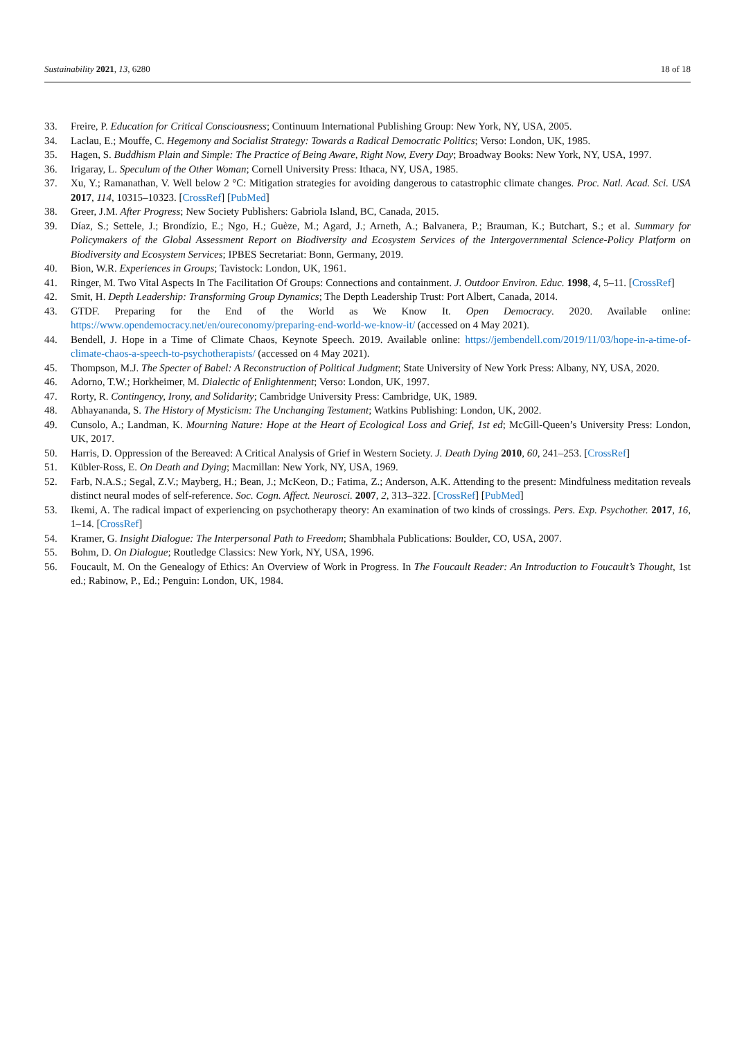Sustainability 2021, 13, 6280 18 of 18
33. Freire, P. Education for Critical Consciousness; Continuum International Publishing Group: New York, NY, USA, 2005.
34. Laclau, E.; Mouffe, C. Hegemony and Socialist Strategy: Towards a Radical Democratic Politics; Verso: London, UK, 1985.
35. Hagen, S. Buddhism Plain and Simple: The Practice of Being Aware, Right Now, Every Day; Broadway Books: New York, NY, USA, 1997.
36. Irigaray, L. Speculum of the Other Woman; Cornell University Press: Ithaca, NY, USA, 1985.
37. Xu, Y.; Ramanathan, V. Well below 2 °C: Mitigation strategies for avoiding dangerous to catastrophic climate changes. Proc. Natl. Acad. Sci. USA 2017, 114, 10315–10323. [CrossRef] [PubMed]
38. Greer, J.M. After Progress; New Society Publishers: Gabriola Island, BC, Canada, 2015.
39. Díaz, S.; Settele, J.; Brondízio, E.; Ngo, H.; Guèze, M.; Agard, J.; Arneth, A.; Balvanera, P.; Brauman, K.; Butchart, S.; et al. Summary for Policymakers of the Global Assessment Report on Biodiversity and Ecosystem Services of the Intergovernmental Science-Policy Platform on Biodiversity and Ecosystem Services; IPBES Secretariat: Bonn, Germany, 2019.
40. Bion, W.R. Experiences in Groups; Tavistock: London, UK, 1961.
41. Ringer, M. Two Vital Aspects In The Facilitation Of Groups: Connections and containment. J. Outdoor Environ. Educ. 1998, 4, 5–11. [CrossRef]
42. Smit, H. Depth Leadership: Transforming Group Dynamics; The Depth Leadership Trust: Port Albert, Canada, 2014.
43. GTDF. Preparing for the End of the World as We Know It. Open Democracy. 2020. Available online: https://www.opendemocracy.net/en/oureconomy/preparing-end-world-we-know-it/ (accessed on 4 May 2021).
44. Bendell, J. Hope in a Time of Climate Chaos, Keynote Speech. 2019. Available online: https://jembendell.com/2019/11/03/hope-in-a-time-of-climate-chaos-a-speech-to-psychotherapists/ (accessed on 4 May 2021).
45. Thompson, M.J. The Specter of Babel: A Reconstruction of Political Judgment; State University of New York Press: Albany, NY, USA, 2020.
46. Adorno, T.W.; Horkheimer, M. Dialectic of Enlightenment; Verso: London, UK, 1997.
47. Rorty, R. Contingency, Irony, and Solidarity; Cambridge University Press: Cambridge, UK, 1989.
48. Abhayananda, S. The History of Mysticism: The Unchanging Testament; Watkins Publishing: London, UK, 2002.
49. Cunsolo, A.; Landman, K. Mourning Nature: Hope at the Heart of Ecological Loss and Grief, 1st ed; McGill-Queen’s University Press: London, UK, 2017.
50. Harris, D. Oppression of the Bereaved: A Critical Analysis of Grief in Western Society. J. Death Dying 2010, 60, 241–253. [CrossRef]
51. Kübler-Ross, E. On Death and Dying; Macmillan: New York, NY, USA, 1969.
52. Farb, N.A.S.; Segal, Z.V.; Mayberg, H.; Bean, J.; McKeon, D.; Fatima, Z.; Anderson, A.K. Attending to the present: Mindfulness meditation reveals distinct neural modes of self-reference. Soc. Cogn. Affect. Neurosci. 2007, 2, 313–322. [CrossRef] [PubMed]
53. Ikemi, A. The radical impact of experiencing on psychotherapy theory: An examination of two kinds of crossings. Pers. Exp. Psychother. 2017, 16, 1–14. [CrossRef]
54. Kramer, G. Insight Dialogue: The Interpersonal Path to Freedom; Shambhala Publications: Boulder, CO, USA, 2007.
55. Bohm, D. On Dialogue; Routledge Classics: New York, NY, USA, 1996.
56. Foucault, M. On the Genealogy of Ethics: An Overview of Work in Progress. In The Foucault Reader: An Introduction to Foucault’s Thought, 1st ed.; Rabinow, P., Ed.; Penguin: London, UK, 1984.